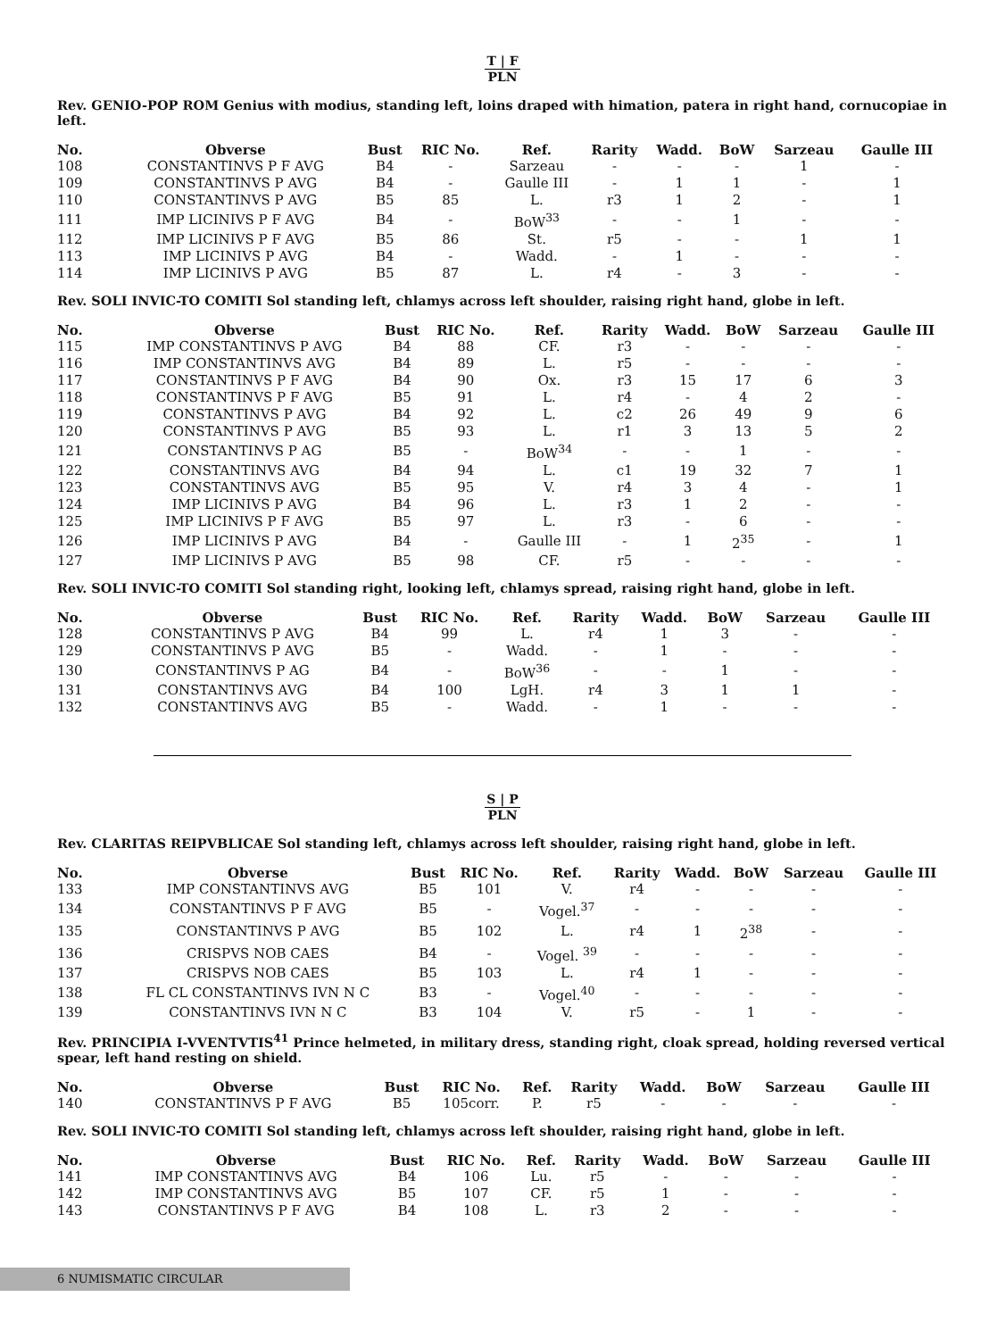T | F
PLN
Rev. GENIO-POP ROM Genius with modius, standing left, loins draped with himation, patera in right hand, cornucopiae in left.
| No. | Obverse | Bust | RIC No. | Ref. | Rarity | Wadd. | BoW | Sarzeau | Gaulle III |
| --- | --- | --- | --- | --- | --- | --- | --- | --- | --- |
| 108 | CONSTANTINVS P F AVG | B4 | - | Sarzeau | - | - | - | 1 | - |
| 109 | CONSTANTINVS P AVG | B4 | - | Gaulle III | - | 1 | 1 | - | 1 |
| 110 | CONSTANTINVS P AVG | B5 | 85 | L. | r3 | 1 | 2 | - | 1 |
| 111 | IMP LICINIVS P F AVG | B4 | - | BoW<sup>33</sup> | - | - | 1 | - | - |
| 112 | IMP LICINIVS P F AVG | B5 | 86 | St. | r5 | - | - | 1 | 1 |
| 113 | IMP LICINIVS P AVG | B4 | - | Wadd. | - | 1 | - | - | - |
| 114 | IMP LICINIVS P AVG | B5 | 87 | L. | r4 | - | 3 | - | - |
Rev. SOLI INVIC-TO COMITI Sol standing left, chlamys across left shoulder, raising right hand, globe in left.
| No. | Obverse | Bust | RIC No. | Ref. | Rarity | Wadd. | BoW | Sarzeau | Gaulle III |
| --- | --- | --- | --- | --- | --- | --- | --- | --- | --- |
| 115 | IMP CONSTANTINVS P AVG | B4 | 88 | CF. | r3 | - | - | - | - |
| 116 | IMP CONSTANTINVS AVG | B4 | 89 | L. | r5 | - | - | - | - |
| 117 | CONSTANTINVS P F AVG | B4 | 90 | Ox. | r3 | 15 | 17 | 6 | 3 |
| 118 | CONSTANTINVS P F AVG | B5 | 91 | L. | r4 | - | 4 | 2 | - |
| 119 | CONSTANTINVS P AVG | B4 | 92 | L. | c2 | 26 | 49 | 9 | 6 |
| 120 | CONSTANTINVS P AVG | B5 | 93 | L. | r1 | 3 | 13 | 5 | 2 |
| 121 | CONSTANTINVS P AG | B5 | - | BoW<sup>34</sup> | - | - | 1 | - | - |
| 122 | CONSTANTINVS AVG | B4 | 94 | L. | c1 | 19 | 32 | 7 | 1 |
| 123 | CONSTANTINVS AVG | B5 | 95 | V. | r4 | 3 | 4 | - | 1 |
| 124 | IMP LICINIVS P AVG | B4 | 96 | L. | r3 | 1 | 2 | - | - |
| 125 | IMP LICINIVS P F AVG | B5 | 97 | L. | r3 | - | 6 | - | - |
| 126 | IMP LICINIVS P AVG | B4 | - | Gaulle III | - | 1 | 2<sup>35</sup> | - | 1 |
| 127 | IMP LICINIVS P AVG | B5 | 98 | CF. | r5 | - | - | - | - |
Rev. SOLI INVIC-TO COMITI Sol standing right, looking left, chlamys spread, raising right hand, globe in left.
| No. | Obverse | Bust | RIC No. | Ref. | Rarity | Wadd. | BoW | Sarzeau | Gaulle III |
| --- | --- | --- | --- | --- | --- | --- | --- | --- | --- |
| 128 | CONSTANTINVS P AVG | B4 | 99 | L. | r4 | 1 | 3 | - | - |
| 129 | CONSTANTINVS P AVG | B5 | - | Wadd. | - | 1 | - | - | - |
| 130 | CONSTANTINVS P AG | B4 | - | BoW<sup>36</sup> | - | - | 1 | - | - |
| 131 | CONSTANTINVS AVG | B4 | 100 | LgH. | r4 | 3 | 1 | 1 | - |
| 132 | CONSTANTINVS AVG | B5 | - | Wadd. | - | 1 | - | - | - |
S | P
PLN
Rev. CLARITAS REIPVBLICAE Sol standing left, chlamys across left shoulder, raising right hand, globe in left.
| No. | Obverse | Bust | RIC No. | Ref. | Rarity | Wadd. | BoW | Sarzeau | Gaulle III |
| --- | --- | --- | --- | --- | --- | --- | --- | --- | --- |
| 133 | IMP CONSTANTINVS AVG | B5 | 101 | V. | r4 | - | - | - | - |
| 134 | CONSTANTINVS P F AVG | B5 | - | Vogel.<sup>37</sup> | - | - | - | - | - |
| 135 | CONSTANTINVS P AVG | B5 | 102 | L. | r4 | 1 | 2<sup>38</sup> | - | - |
| 136 | CRISPVS NOB CAES | B4 | - | Vogel. <sup>39</sup> | - | - | - | - | - |
| 137 | CRISPVS NOB CAES | B5 | 103 | L. | r4 | 1 | - | - | - |
| 138 | FL CL CONSTANTINVS IVN N C | B3 | - | Vogel.<sup>40</sup> | - | - | - | - | - |
| 139 | CONSTANTINVS IVN N C | B3 | 104 | V. | r5 | - | 1 | - | - |
Rev. PRINCIPIA I-VVENTVTIS<sup>41</sup> Prince helmeted, in military dress, standing right, cloak spread, holding reversed vertical spear, left hand resting on shield.
| No. | Obverse | Bust | RIC No. | Ref. | Rarity | Wadd. | BoW | Sarzeau | Gaulle III |
| --- | --- | --- | --- | --- | --- | --- | --- | --- | --- |
| 140 | CONSTANTINVS P F AVG | B5 | 105corr. | P. | r5 | - | - | - | - |
Rev. SOLI INVIC-TO COMITI Sol standing left, chlamys across left shoulder, raising right hand, globe in left.
| No. | Obverse | Bust | RIC No. | Ref. | Rarity | Wadd. | BoW | Sarzeau | Gaulle III |
| --- | --- | --- | --- | --- | --- | --- | --- | --- | --- |
| 141 | IMP CONSTANTINVS AVG | B4 | 106 | Lu. | r5 | - | - | - | - |
| 142 | IMP CONSTANTINVS AVG | B5 | 107 | CF. | r5 | 1 | - | - | - |
| 143 | CONSTANTINVS P F AVG | B4 | 108 | L. | r3 | 2 | - | - | - |
6 NUMISMATIC CIRCULAR